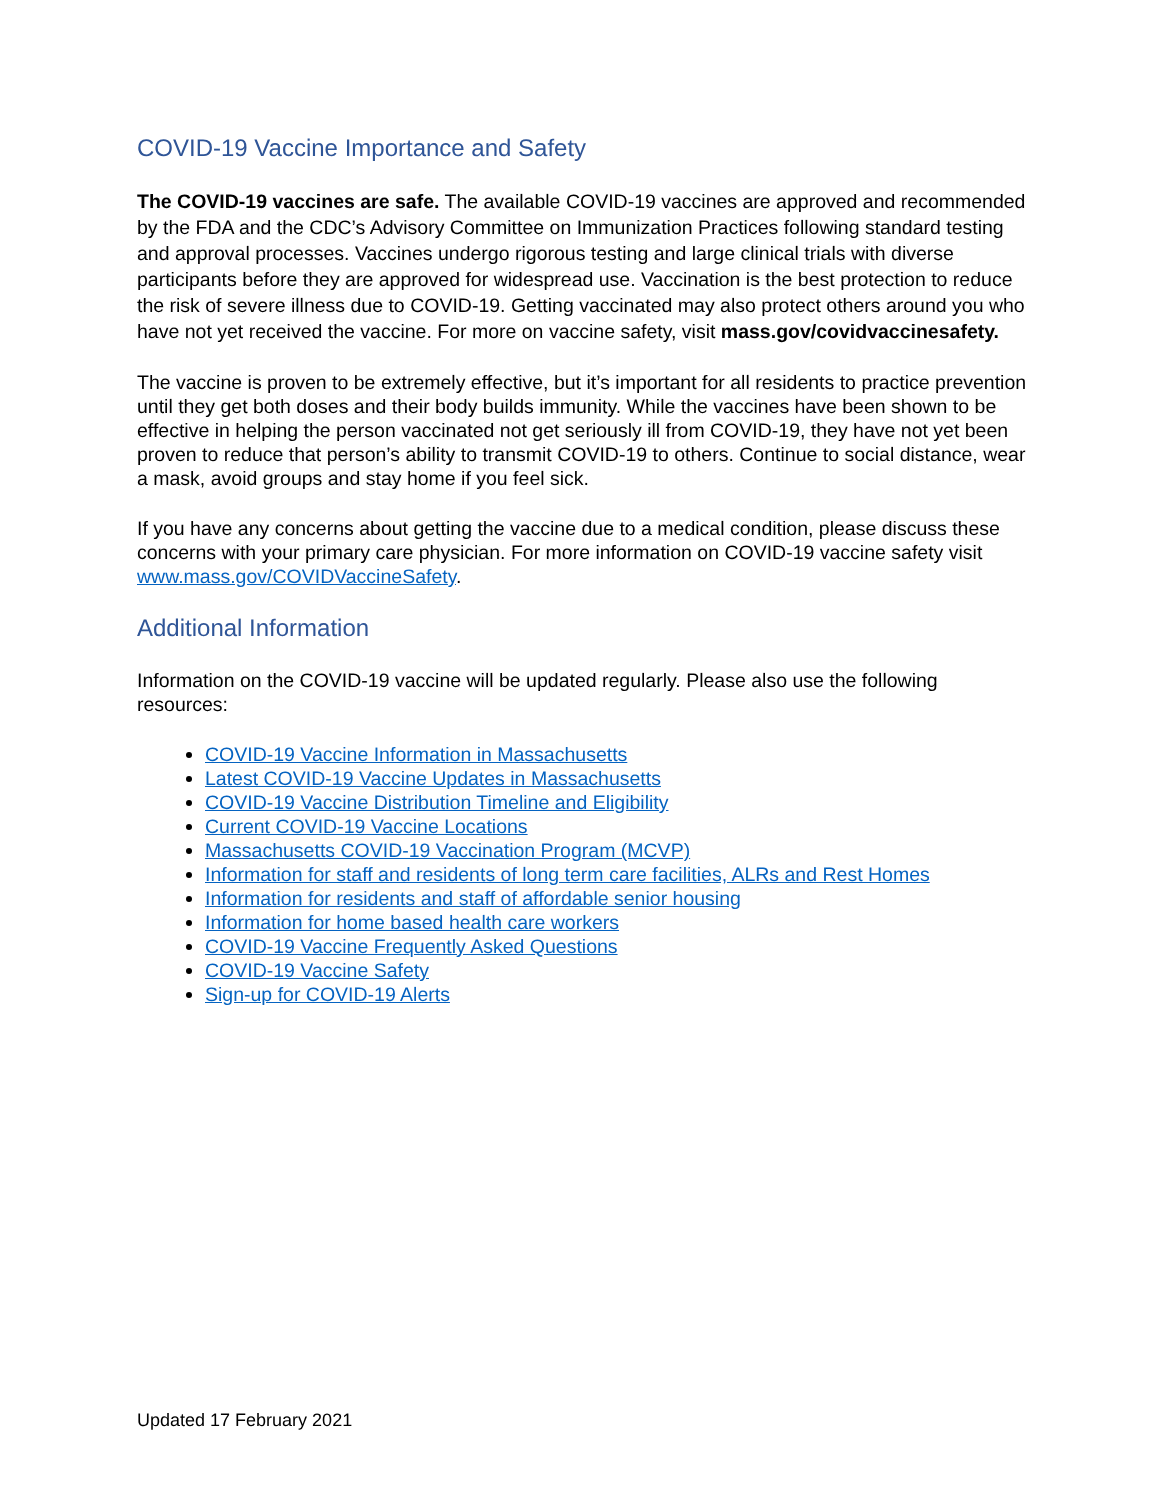COVID-19 Vaccine Importance and Safety
The COVID-19 vaccines are safe. The available COVID-19 vaccines are approved and recommended by the FDA and the CDC’s Advisory Committee on Immunization Practices following standard testing and approval processes. Vaccines undergo rigorous testing and large clinical trials with diverse participants before they are approved for widespread use. Vaccination is the best protection to reduce the risk of severe illness due to COVID-19. Getting vaccinated may also protect others around you who have not yet received the vaccine. For more on vaccine safety, visit mass.gov/covidvaccinesafety.
The vaccine is proven to be extremely effective, but it’s important for all residents to practice prevention until they get both doses and their body builds immunity. While the vaccines have been shown to be effective in helping the person vaccinated not get seriously ill from COVID-19, they have not yet been proven to reduce that person’s ability to transmit COVID-19 to others. Continue to social distance, wear a mask, avoid groups and stay home if you feel sick.
If you have any concerns about getting the vaccine due to a medical condition, please discuss these concerns with your primary care physician. For more information on COVID-19 vaccine safety visit www.mass.gov/COVIDVaccineSafety.
Additional Information
Information on the COVID-19 vaccine will be updated regularly. Please also use the following resources:
COVID-19 Vaccine Information in Massachusetts
Latest COVID-19 Vaccine Updates in Massachusetts
COVID-19 Vaccine Distribution Timeline and Eligibility
Current COVID-19 Vaccine Locations
Massachusetts COVID-19 Vaccination Program (MCVP)
Information for staff and residents of long term care facilities, ALRs and Rest Homes
Information for residents and staff of affordable senior housing
Information for home based health care workers
COVID-19 Vaccine Frequently Asked Questions
COVID-19 Vaccine Safety
Sign-up for COVID-19 Alerts
Updated 17 February 2021